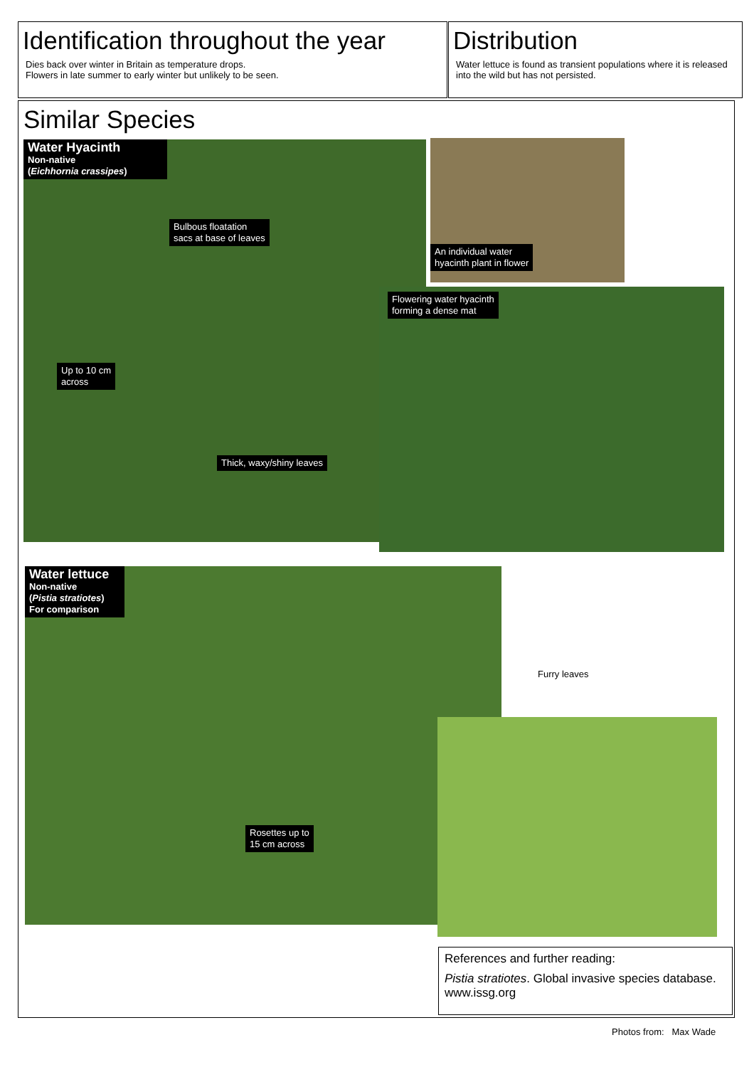Identification throughout the year
Dies back over winter in Britain as temperature drops.
Flowers in late summer to early winter but unlikely to be seen.
Distribution
Water lettuce is found as transient populations where it is released into the wild but has not persisted.
Similar Species
Water Hyacinth
Non-native
(Eichhornia crassipes)
Bulbous floatation
sacs at base of leaves
Up to 10 cm
across
Thick, waxy/shiny leaves
An individual water
hyacinth plant in flower
Flowering water hyacinth
forming a dense mat
Water lettuce
Non-native
(Pistia stratiotes)
For comparison
Rosettes up to
15 cm across
Furry leaves
References and further reading:
Pistia stratiotes. Global invasive species database. www.issg.org
Photos from: Max Wade